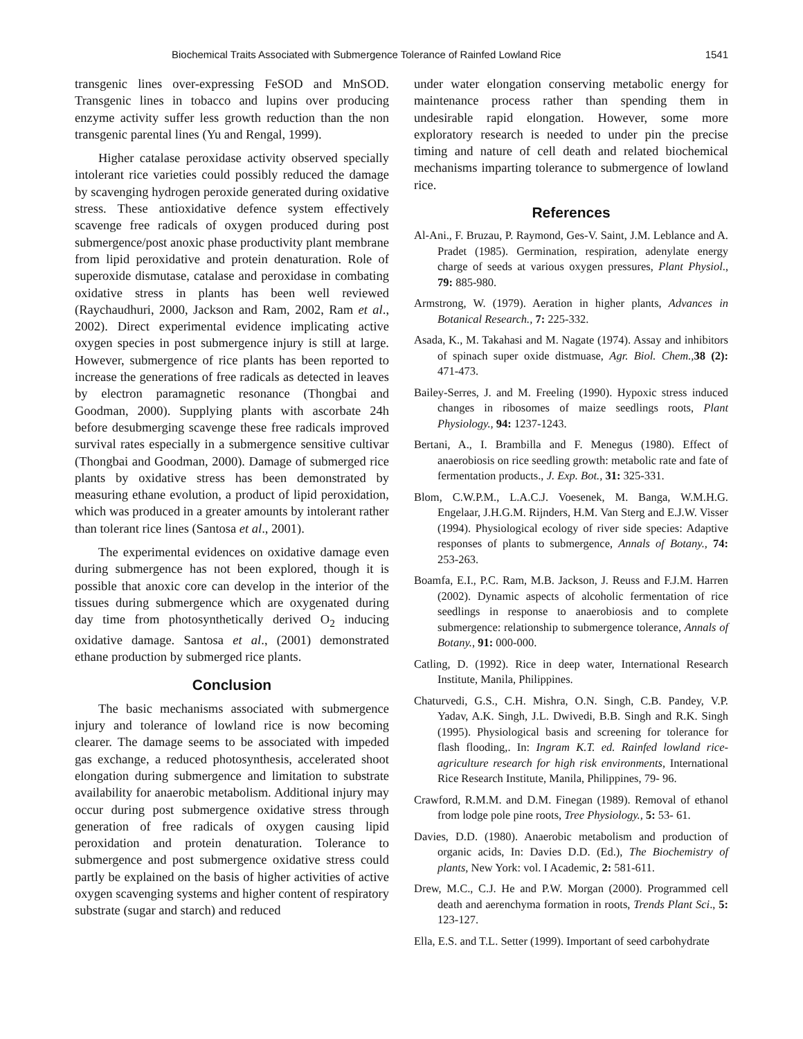Biochemical Traits Associated with Submergence Tolerance of Rainfed Lowland Rice 1541
transgenic lines over-expressing FeSOD and MnSOD. Transgenic lines in tobacco and lupins over producing enzyme activity suffer less growth reduction than the non transgenic parental lines (Yu and Rengal, 1999).
Higher catalase peroxidase activity observed specially intolerant rice varieties could possibly reduced the damage by scavenging hydrogen peroxide generated during oxidative stress. These antioxidative defence system effectively scavenge free radicals of oxygen produced during post submergence/post anoxic phase productivity plant membrane from lipid peroxidative and protein denaturation. Role of superoxide dismutase, catalase and peroxidase in combating oxidative stress in plants has been well reviewed (Raychaudhuri, 2000, Jackson and Ram, 2002, Ram et al., 2002). Direct experimental evidence implicating active oxygen species in post submergence injury is still at large. However, submergence of rice plants has been reported to increase the generations of free radicals as detected in leaves by electron paramagnetic resonance (Thongbai and Goodman, 2000). Supplying plants with ascorbate 24h before desubmerging scavenge these free radicals improved survival rates especially in a submergence sensitive cultivar (Thongbai and Goodman, 2000). Damage of submerged rice plants by oxidative stress has been demonstrated by measuring ethane evolution, a product of lipid peroxidation, which was produced in a greater amounts by intolerant rather than tolerant rice lines (Santosa et al., 2001).
The experimental evidences on oxidative damage even during submergence has not been explored, though it is possible that anoxic core can develop in the interior of the tissues during submergence which are oxygenated during day time from photosynthetically derived O<sub>2</sub> inducing oxidative damage. Santosa et al., (2001) demonstrated ethane production by submerged rice plants.
Conclusion
The basic mechanisms associated with submergence injury and tolerance of lowland rice is now becoming clearer. The damage seems to be associated with impeded gas exchange, a reduced photosynthesis, accelerated shoot elongation during submergence and limitation to substrate availability for anaerobic metabolism. Additional injury may occur during post submergence oxidative stress through generation of free radicals of oxygen causing lipid peroxidation and protein denaturation. Tolerance to submergence and post submergence oxidative stress could partly be explained on the basis of higher activities of active oxygen scavenging systems and higher content of respiratory substrate (sugar and starch) and reduced
under water elongation conserving metabolic energy for maintenance process rather than spending them in undesirable rapid elongation. However, some more exploratory research is needed to under pin the precise timing and nature of cell death and related biochemical mechanisms imparting tolerance to submergence of lowland rice.
References
Al-Ani., F. Bruzau, P. Raymond, Ges-V. Saint, J.M. Leblance and A. Pradet (1985). Germination, respiration, adenylate energy charge of seeds at various oxygen pressures, Plant Physiol., 79: 885-980.
Armstrong, W. (1979). Aeration in higher plants, Advances in Botanical Research., 7: 225-332.
Asada, K., M. Takahasi and M. Nagate (1974). Assay and inhibitors of spinach super oxide distmuase, Agr. Biol. Chem., 38 (2): 471-473.
Bailey-Serres, J. and M. Freeling (1990). Hypoxic stress induced changes in ribosomes of maize seedlings roots, Plant Physiology., 94: 1237-1243.
Bertani, A., I. Brambilla and F. Menegus (1980). Effect of anaerobiosis on rice seedling growth: metabolic rate and fate of fermentation products., J. Exp. Bot., 31: 325-331.
Blom, C.W.P.M., L.A.C.J. Voesenek, M. Banga, W.M.H.G. Engelaar, J.H.G.M. Rijnders, H.M. Van Sterg and E.J.W. Visser (1994). Physiological ecology of river side species: Adaptive responses of plants to submergence, Annals of Botany., 74: 253-263.
Boamfa, E.I., P.C. Ram, M.B. Jackson, J. Reuss and F.J.M. Harren (2002). Dynamic aspects of alcoholic fermentation of rice seedlings in response to anaerobiosis and to complete submergence: relationship to submergence tolerance, Annals of Botany., 91: 000-000.
Catling, D. (1992). Rice in deep water, International Research Institute, Manila, Philippines.
Chaturvedi, G.S., C.H. Mishra, O.N. Singh, C.B. Pandey, V.P. Yadav, A.K. Singh, J.L. Dwivedi, B.B. Singh and R.K. Singh (1995). Physiological basis and screening for tolerance for flash flooding,. In: Ingram K.T. ed. Rainfed lowland rice-agriculture research for high risk environments, International Rice Research Institute, Manila, Philippines, 79- 96.
Crawford, R.M.M. and D.M. Finegan (1989). Removal of ethanol from lodge pole pine roots, Tree Physiology., 5: 53- 61.
Davies, D.D. (1980). Anaerobic metabolism and production of organic acids, In: Davies D.D. (Ed.), The Biochemistry of plants, New York: vol. I Academic, 2: 581-611.
Drew, M.C., C.J. He and P.W. Morgan (2000). Programmed cell death and aerenchyma formation in roots, Trends Plant Sci., 5: 123-127.
Ella, E.S. and T.L. Setter (1999). Important of seed carbohydrate